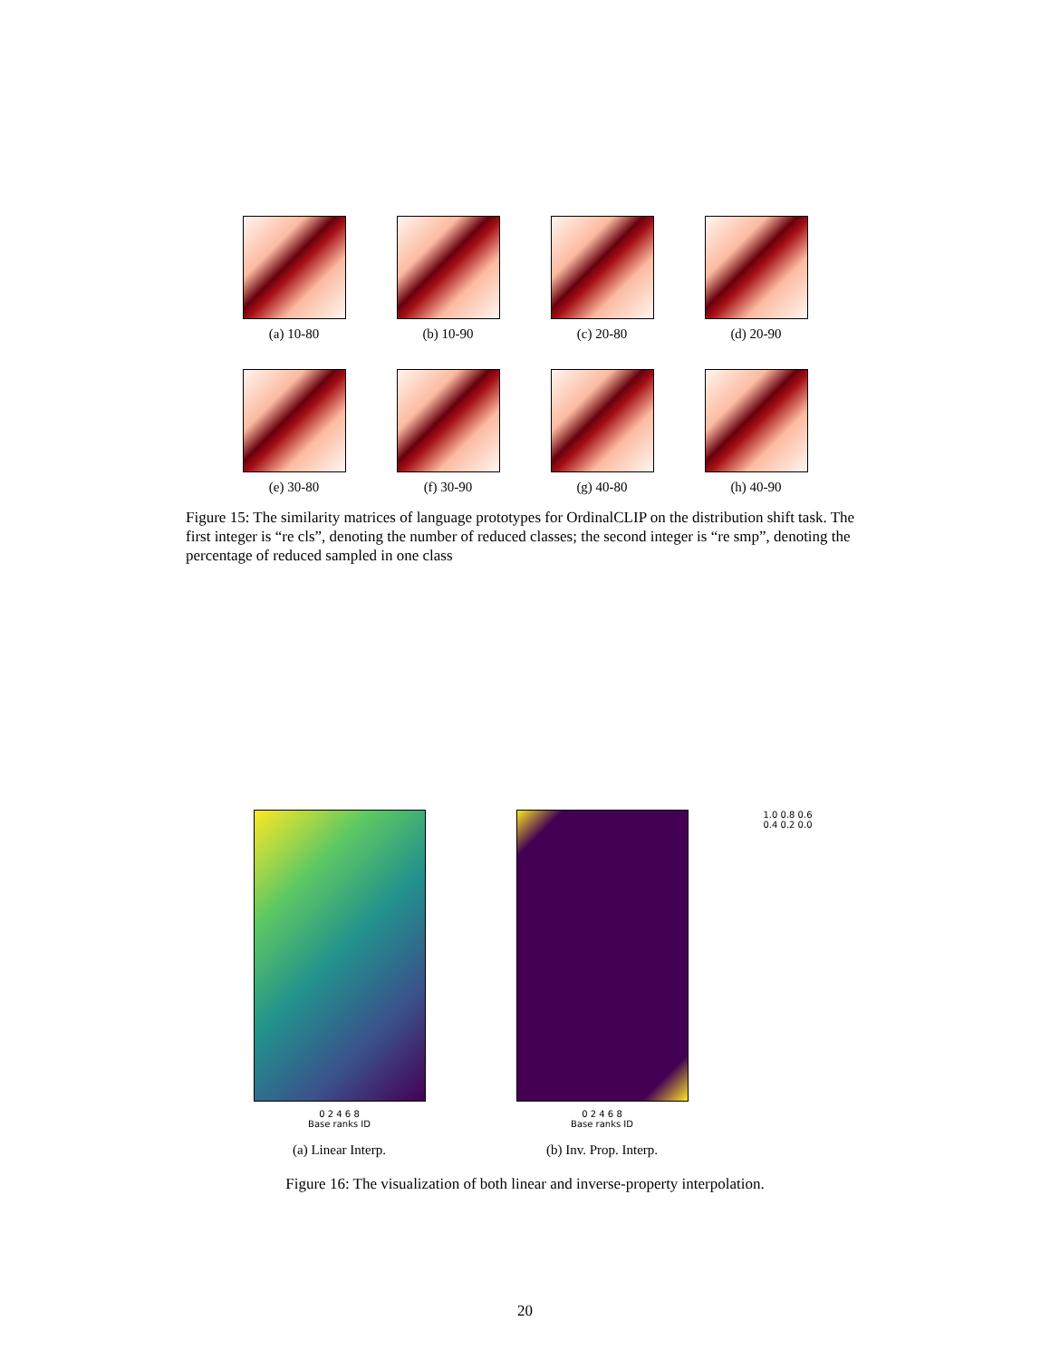(a) 10-80 (b) 10-90 (c) 20-80 (d) 20-90
(e) 30-80 (f) 30-90 (g) 40-80 (h) 40-90
Figure 15: The similarity matrices of language prototypes for OrdinalCLIP on the distribution shift task. The first integer is “re cls”, denoting the number of reduced classes; the second integer is “re smp”, denoting the percentage of reduced sampled in one class
0 2 4 6 8
Base ranks ID
(a) Linear Interp.
0 2 4 6 8
Base ranks ID
(b) Inv. Prop. Interp.
1.0 0.8 0.6 0.4 0.2 0.0
Figure 16: The visualization of both linear and inverse-property interpolation.
20